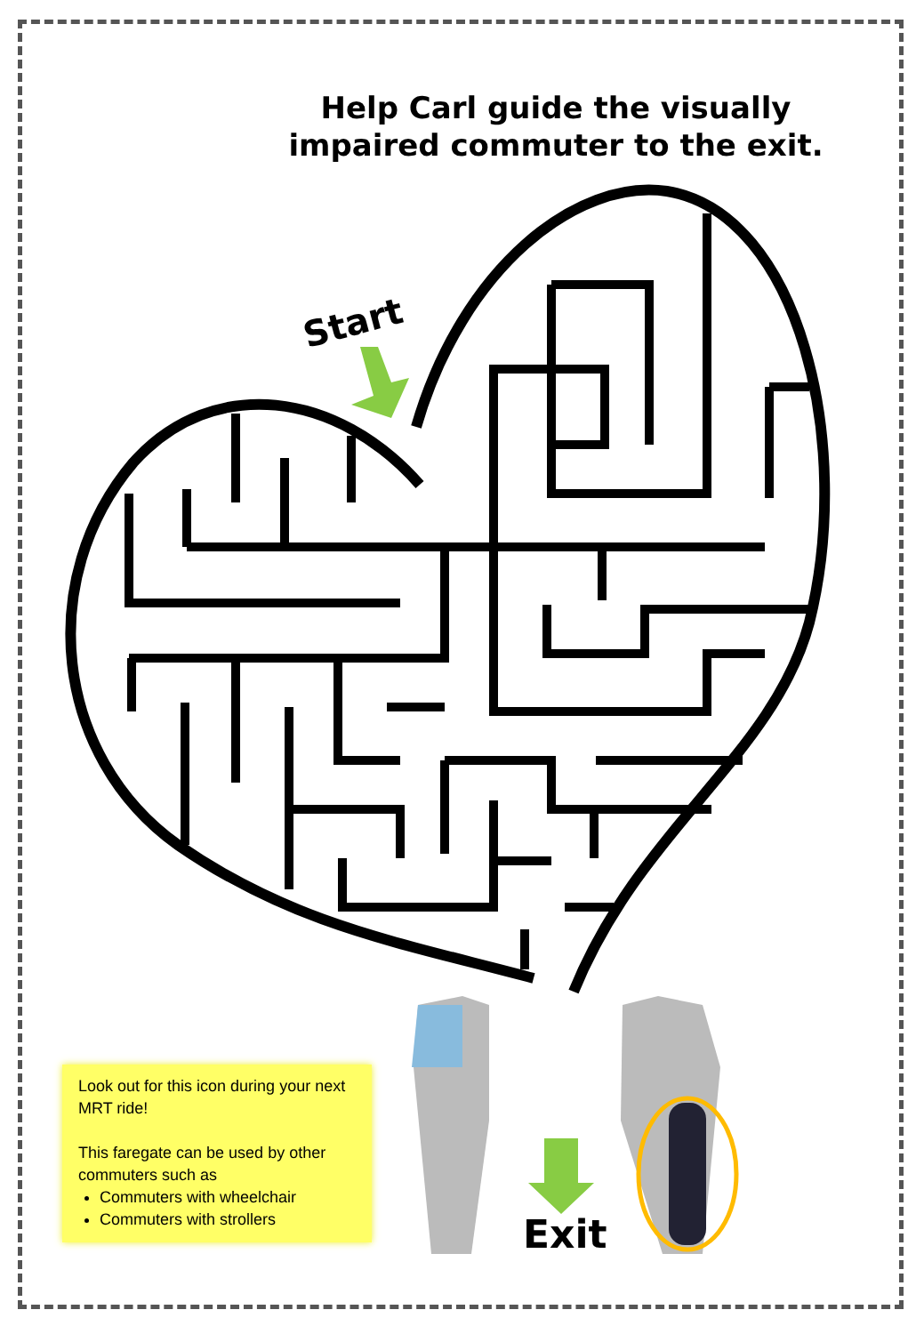Help Carl guide the visually impaired commuter to the exit.
Start
Exit
Look out for this icon during your next MRT ride!
This faregate can be used by other commuters such as
Commuters with wheelchair
Commuters with strollers